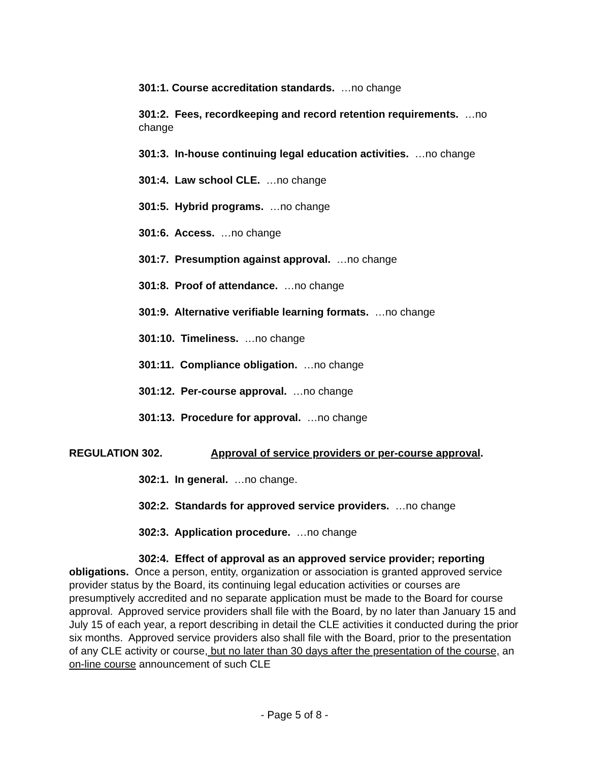301:1. Course accreditation standards. …no change
301:2. Fees, recordkeeping and record retention requirements. …no change
301:3. In-house continuing legal education activities. …no change
301:4. Law school CLE. …no change
301:5. Hybrid programs. …no change
301:6. Access. …no change
301:7. Presumption against approval. …no change
301:8. Proof of attendance. …no change
301:9. Alternative verifiable learning formats. …no change
301:10. Timeliness. …no change
301:11. Compliance obligation. …no change
301:12. Per-course approval. …no change
301:13. Procedure for approval. …no change
REGULATION 302. Approval of service providers or per-course approval.
302:1. In general. …no change.
302:2. Standards for approved service providers. …no change
302:3. Application procedure. …no change
302:4. Effect of approval as an approved service provider; reporting obligations. Once a person, entity, organization or association is granted approved service provider status by the Board, its continuing legal education activities or courses are presumptively accredited and no separate application must be made to the Board for course approval. Approved service providers shall file with the Board, by no later than January 15 and July 15 of each year, a report describing in detail the CLE activities it conducted during the prior six months. Approved service providers also shall file with the Board, prior to the presentation of any CLE activity or course, but no later than 30 days after the presentation of the course, an on-line course announcement of such CLE
- Page 5 of 8 -